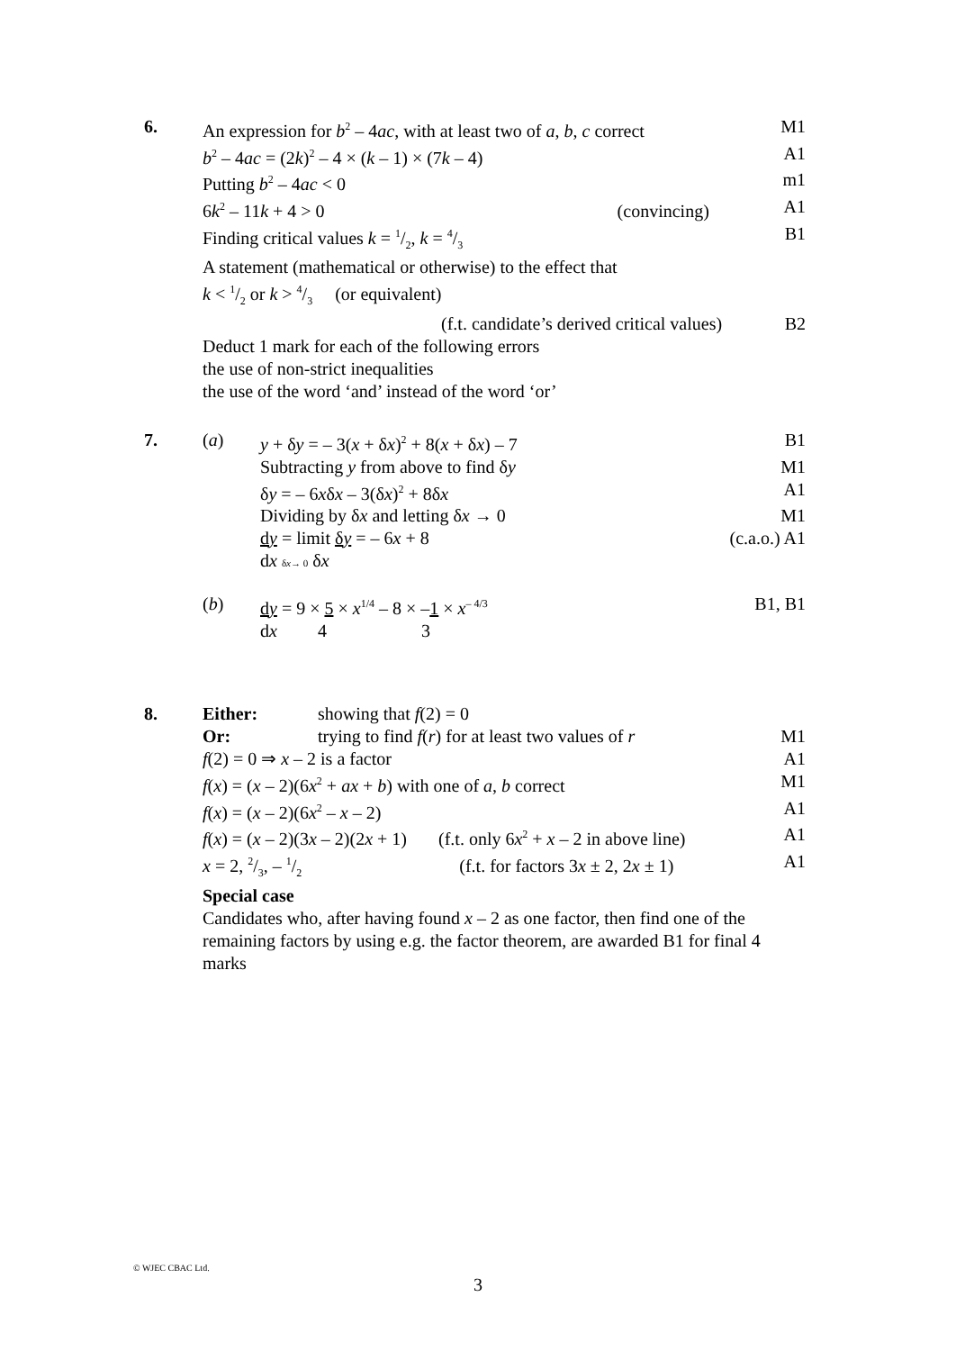6. An expression for b<sup>2</sup> – 4ac, with at least two of a, b, c correct M1
b<sup>2</sup> – 4ac = (2k)<sup>2</sup> – 4 × (k – 1) × (7k – 4) A1
Putting b<sup>2</sup> – 4ac < 0 m1
6k<sup>2</sup> – 11k + 4 > 0 (convincing) A1
Finding critical values k = 1/2, k = 4/3 B1
A statement (mathematical or otherwise) to the effect that
k < 1/2 or k > 4/3 (or equivalent)
(f.t. candidate’s derived critical values) B2
Deduct 1 mark for each of the following errors
the use of non-strict inequalities
the use of the word ‘and’ instead of the word ‘or’
7. (a) y + δy = – 3(x + δx)<sup>2</sup> + 8(x + δx) – 7 B1
Subtracting y from above to find δy M1
δy = – 6xδx – 3(δx)<sup>2</sup> + 8δx A1
Dividing by δx and letting δx → 0 M1
dy = limit δy = – 6x + 8 (c.a.o.) A1
dx δx→ 0 δx
(b) dy = 9 × 5 × x<sup>1/4</sup> – 8 × –1 × x<sup>– 4/3</sup> B1, B1
dx 4 3
8. Either: showing that f(2) = 0
Or: trying to find f(r) for at least two values of r M1
f(2) = 0 ⇒ x – 2 is a factor A1
f(x) = (x – 2)(6x<sup>2</sup> + ax + b) with one of a, b correct M1
f(x) = (x – 2)(6x<sup>2</sup> – x – 2) A1
f(x) = (x – 2)(3x – 2)(2x + 1) (f.t. only 6x<sup>2</sup> + x – 2 in above line) A1
x = 2, 2/3, – 1/2 (f.t. for factors 3x ± 2, 2x ± 1) A1
Special case
Candidates who, after having found x – 2 as one factor, then find one of the remaining factors by using e.g. the factor theorem, are awarded B1 for final 4 marks
© WJEC CBAC Ltd.
3